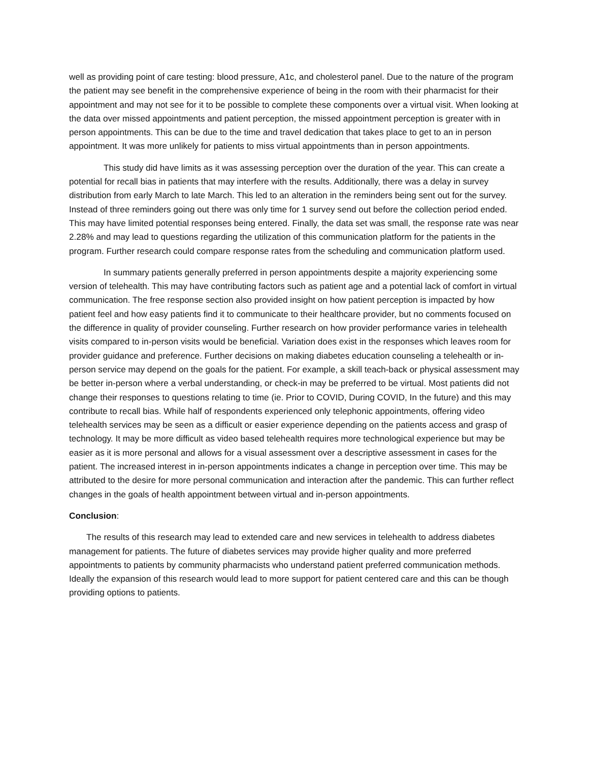well as providing point of care testing: blood pressure, A1c, and cholesterol panel. Due to the nature of the program the patient may see benefit in the comprehensive experience of being in the room with their pharmacist for their appointment and may not see for it to be possible to complete these components over a virtual visit. When looking at the data over missed appointments and patient perception, the missed appointment perception is greater with in person appointments. This can be due to the time and travel dedication that takes place to get to an in person appointment. It was more unlikely for patients to miss virtual appointments than in person appointments.
This study did have limits as it was assessing perception over the duration of the year. This can create a potential for recall bias in patients that may interfere with the results. Additionally, there was a delay in survey distribution from early March to late March. This led to an alteration in the reminders being sent out for the survey. Instead of three reminders going out there was only time for 1 survey send out before the collection period ended. This may have limited potential responses being entered. Finally, the data set was small, the response rate was near 2.28% and may lead to questions regarding the utilization of this communication platform for the patients in the program. Further research could compare response rates from the scheduling and communication platform used.
In summary patients generally preferred in person appointments despite a majority experiencing some version of telehealth. This may have contributing factors such as patient age and a potential lack of comfort in virtual communication. The free response section also provided insight on how patient perception is impacted by how patient feel and how easy patients find it to communicate to their healthcare provider, but no comments focused on the difference in quality of provider counseling. Further research on how provider performance varies in telehealth visits compared to in-person visits would be beneficial. Variation does exist in the responses which leaves room for provider guidance and preference. Further decisions on making diabetes education counseling a telehealth or in-person service may depend on the goals for the patient. For example, a skill teach-back or physical assessment may be better in-person where a verbal understanding, or check-in may be preferred to be virtual. Most patients did not change their responses to questions relating to time (ie. Prior to COVID, During COVID, In the future) and this may contribute to recall bias. While half of respondents experienced only telephonic appointments, offering video telehealth services may be seen as a difficult or easier experience depending on the patients access and grasp of technology. It may be more difficult as video based telehealth requires more technological experience but may be easier as it is more personal and allows for a visual assessment over a descriptive assessment in cases for the patient. The increased interest in in-person appointments indicates a change in perception over time. This may be attributed to the desire for more personal communication and interaction after the pandemic. This can further reflect changes in the goals of health appointment between virtual and in-person appointments.
Conclusion:
The results of this research may lead to extended care and new services in telehealth to address diabetes management for patients. The future of diabetes services may provide higher quality and more preferred appointments to patients by community pharmacists who understand patient preferred communication methods. Ideally the expansion of this research would lead to more support for patient centered care and this can be though providing options to patients.